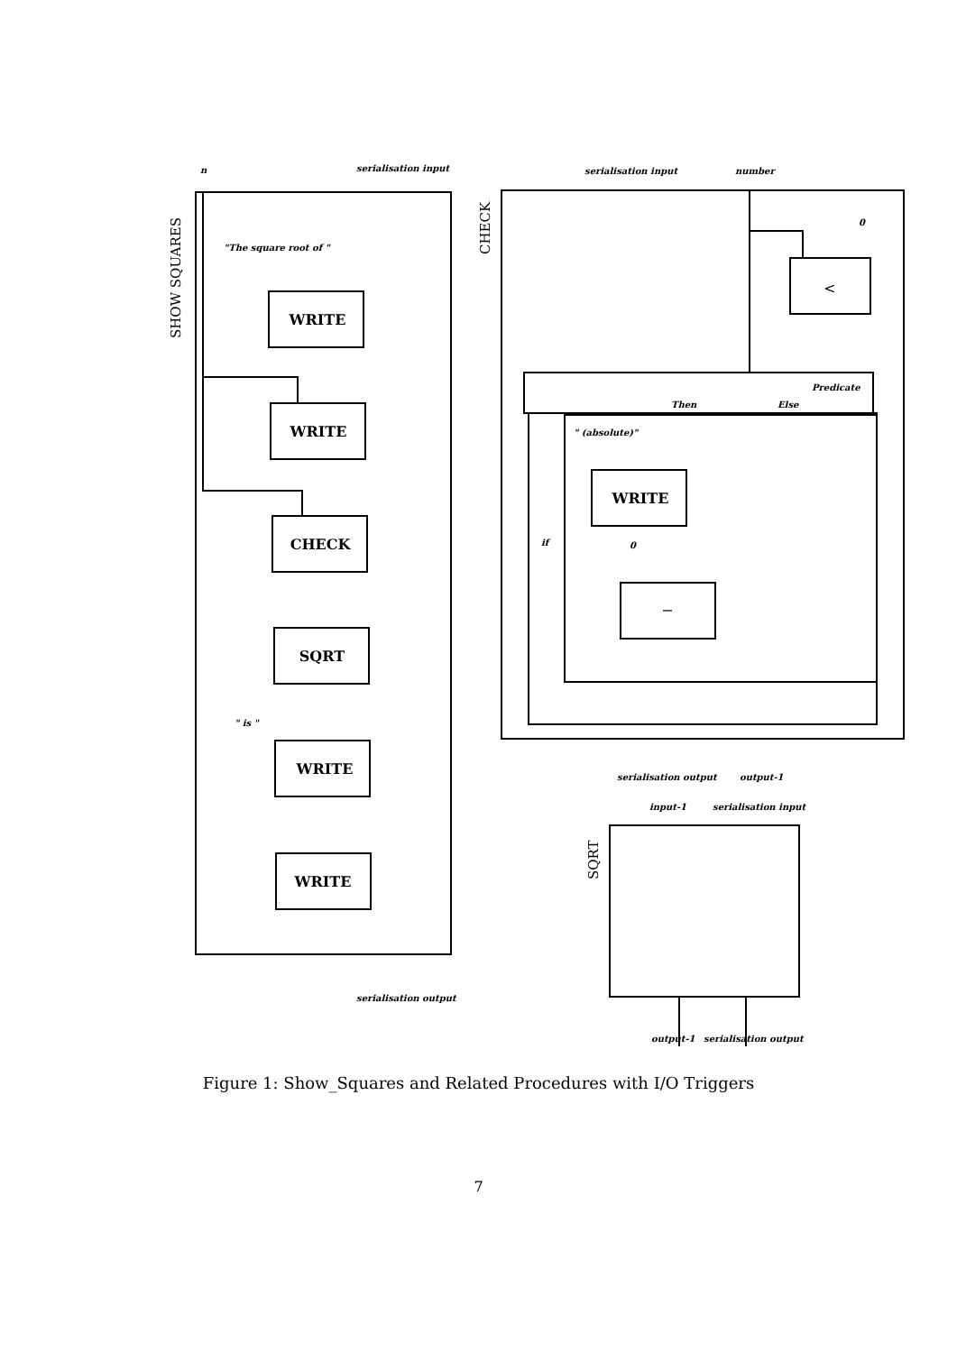WRITE
WRITE
CHECK
SQRT
WRITE
WRITE
WRITE
<
−
n
serialisation input
"The square root of "
" is "
serialisation output
serialisation input
number
0
Predicate
Then
Else
" (absolute)"
if
0
serialisation output
output-1
input-1
serialisation input
output-1
serialisation output
SHOW SQUARES
CHECK
SQRT
Figure 1: Show_Squares and Related Procedures with I/O Triggers
7